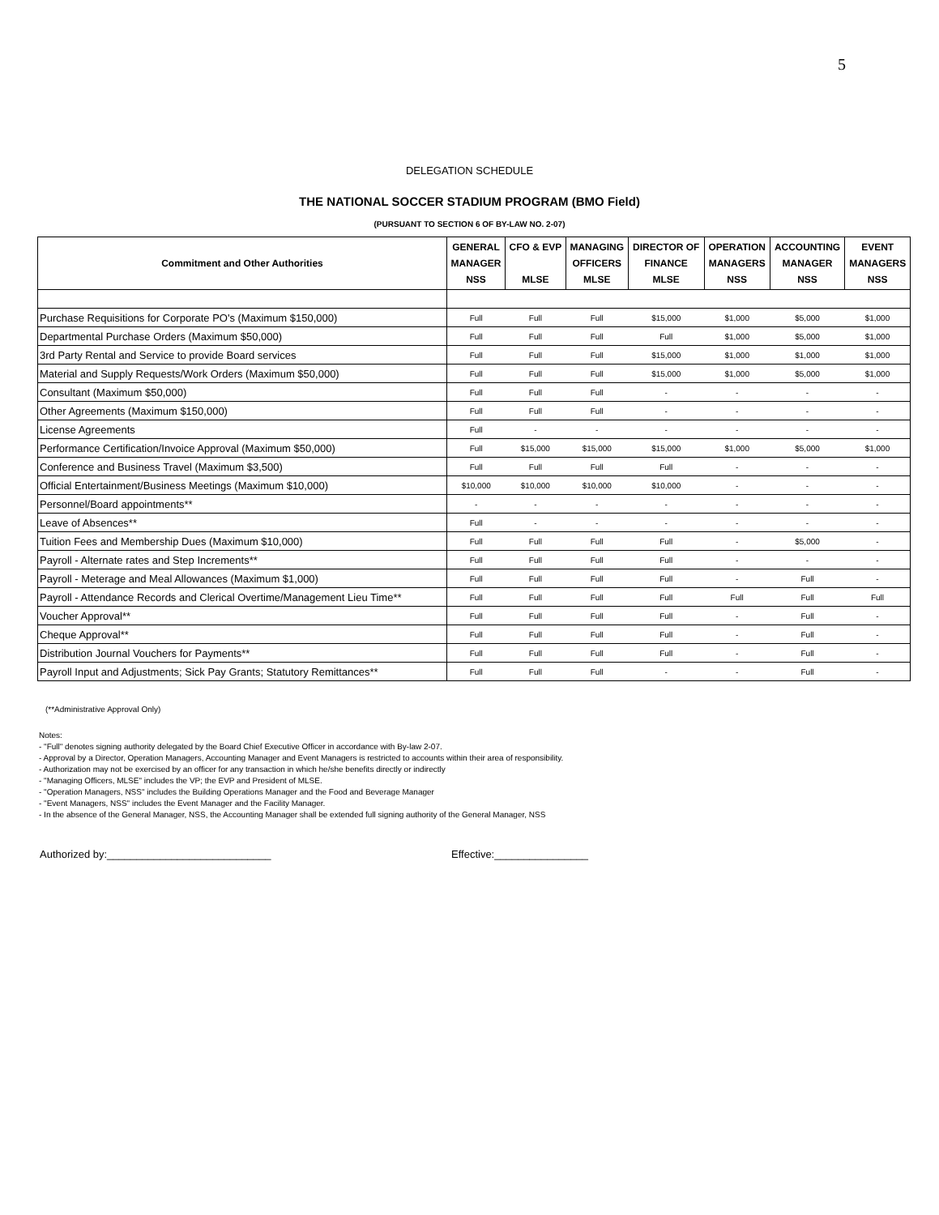5
DELEGATION SCHEDULE
THE NATIONAL SOCCER STADIUM PROGRAM (BMO Field)
(PURSUANT TO SECTION 6 OF BY-LAW NO. 2-07)
| Commitment and Other Authorities | GENERAL MANAGER NSS | CFO & EVP MLSE | MANAGING OFFICERS MLSE | DIRECTOR OF FINANCE MLSE | OPERATION MANAGERS NSS | ACCOUNTING MANAGER NSS | EVENT MANAGERS NSS |
| --- | --- | --- | --- | --- | --- | --- | --- |
| Purchase Requisitions for Corporate PO's (Maximum $150,000) | Full | Full | Full | $15,000 | $1,000 | $5,000 | $1,000 |
| Departmental Purchase Orders (Maximum $50,000) | Full | Full | Full | Full | $1,000 | $5,000 | $1,000 |
| 3rd Party Rental and Service to provide Board services | Full | Full | Full | $15,000 | $1,000 | $1,000 | $1,000 |
| Material and Supply Requests/Work Orders (Maximum $50,000) | Full | Full | Full | $15,000 | $1,000 | $5,000 | $1,000 |
| Consultant (Maximum $50,000) | Full | Full | Full | - | - | - | - |
| Other Agreements (Maximum $150,000) | Full | Full | Full | - | - | - | - |
| License Agreements | Full | - | - | - | - | - | - |
| Performance Certification/Invoice Approval (Maximum $50,000) | Full | $15,000 | $15,000 | $15,000 | $1,000 | $5,000 | $1,000 |
| Conference and Business Travel (Maximum $3,500) | Full | Full | Full | Full | - | - | - |
| Official Entertainment/Business Meetings (Maximum $10,000) | $10,000 | $10,000 | $10,000 | $10,000 | - | - | - |
| Personnel/Board appointments** | - | - | - | - | - | - | - |
| Leave of Absences** | Full | - | - | - | - | - | - |
| Tuition Fees and Membership Dues (Maximum $10,000) | Full | Full | Full | Full | - | $5,000 | - |
| Payroll - Alternate rates and Step Increments** | Full | Full | Full | Full | - | - | - |
| Payroll - Meterage and Meal Allowances (Maximum $1,000) | Full | Full | Full | Full | - | Full | - |
| Payroll - Attendance Records and Clerical Overtime/Management Lieu Time** | Full | Full | Full | Full | Full | Full | Full |
| Voucher Approval** | Full | Full | Full | Full | - | Full | - |
| Cheque Approval** | Full | Full | Full | Full | - | Full | - |
| Distribution Journal Vouchers for Payments** | Full | Full | Full | Full | - | Full | - |
| Payroll Input and Adjustments; Sick Pay Grants; Statutory Remittances** | Full | Full | Full | - | - | Full | - |
(**Administrative Approval Only)
Notes:
- "Full" denotes signing authority delegated by the Board Chief Executive Officer in accordance with By-law 2-07.
- Approval by a Director, Operation Managers, Accounting Manager and Event Managers is restricted to accounts within their area of responsibility.
- Authorization may not be exercised by an officer for any transaction in which he/she benefits directly or indirectly
- "Managing Officers, MLSE" includes the VP; the EVP and President of MLSE.
- "Operation Managers, NSS" includes the Building Operations Manager and the Food and Beverage Manager
- "Event Managers, NSS" includes the Event Manager and the Facility Manager.
- In the absence of the General Manager, NSS, the Accounting Manager shall be extended full signing authority of the General Manager, NSS
Authorized by:____________________________ Effective:________________